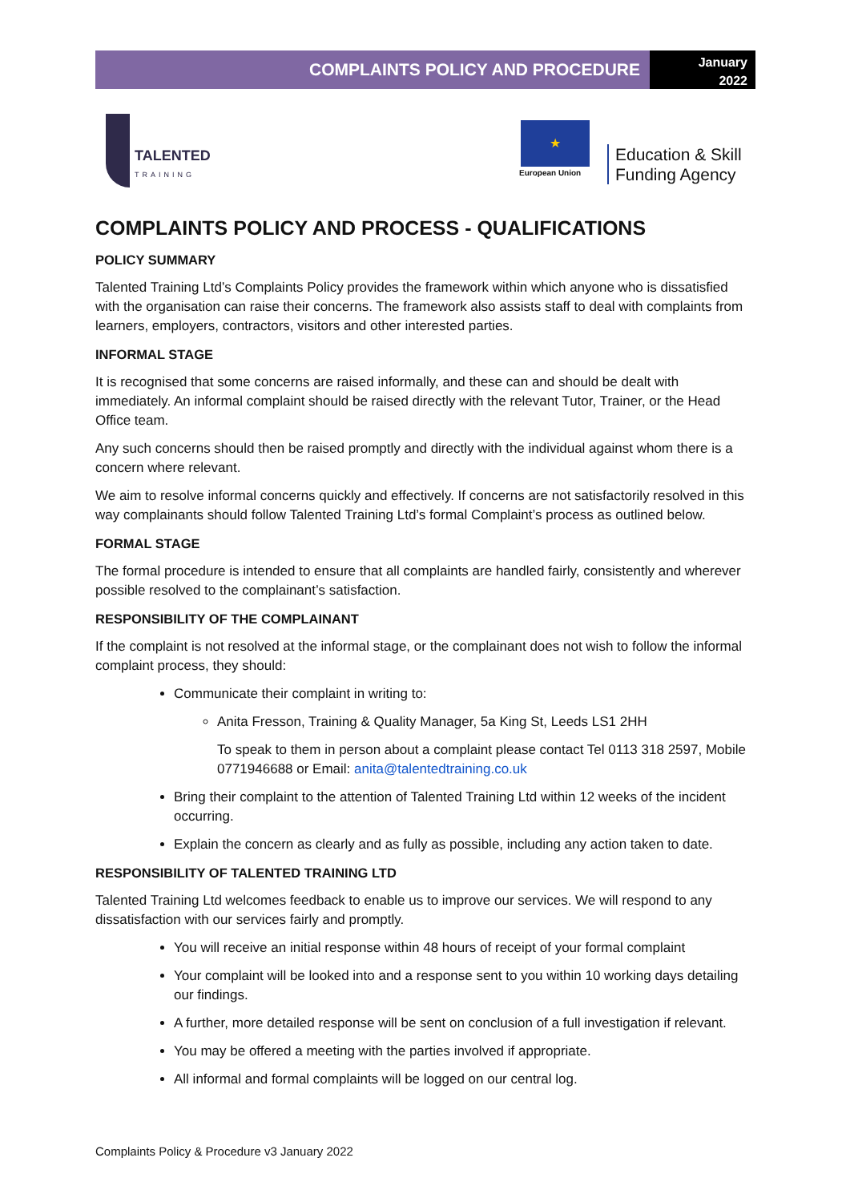COMPLAINTS POLICY AND PROCEDURE
January
2022
TALENTED
TRAINING
★
European Union
Education & Skill
Funding Agency
COMPLAINTS POLICY AND PROCESS - QUALIFICATIONS
POLICY SUMMARY
Talented Training Ltd’s Complaints Policy provides the framework within which anyone who is dissatisfied with the organisation can raise their concerns. The framework also assists staff to deal with complaints from learners, employers, contractors, visitors and other interested parties.
INFORMAL STAGE
It is recognised that some concerns are raised informally, and these can and should be dealt with immediately. An informal complaint should be raised directly with the relevant Tutor, Trainer, or the Head Office team.
Any such concerns should then be raised promptly and directly with the individual against whom there is a concern where relevant.
We aim to resolve informal concerns quickly and effectively. If concerns are not satisfactorily resolved in this way complainants should follow Talented Training Ltd’s formal Complaint’s process as outlined below.
FORMAL STAGE
The formal procedure is intended to ensure that all complaints are handled fairly, consistently and wherever possible resolved to the complainant’s satisfaction.
RESPONSIBILITY OF THE COMPLAINANT
If the complaint is not resolved at the informal stage, or the complainant does not wish to follow the informal complaint process, they should:
Communicate their complaint in writing to:
Anita Fresson, Training & Quality Manager, 5a King St, Leeds LS1 2HH
To speak to them in person about a complaint please contact Tel 0113 318 2597, Mobile 0771946688 or Email: anita@talentedtraining.co.uk
Bring their complaint to the attention of Talented Training Ltd within 12 weeks of the incident occurring.
Explain the concern as clearly and as fully as possible, including any action taken to date.
RESPONSIBILITY OF TALENTED TRAINING LTD
Talented Training Ltd welcomes feedback to enable us to improve our services. We will respond to any dissatisfaction with our services fairly and promptly.
You will receive an initial response within 48 hours of receipt of your formal complaint
Your complaint will be looked into and a response sent to you within 10 working days detailing our findings.
A further, more detailed response will be sent on conclusion of a full investigation if relevant.
You may be offered a meeting with the parties involved if appropriate.
All informal and formal complaints will be logged on our central log.
Complaints Policy & Procedure v3 January 2022